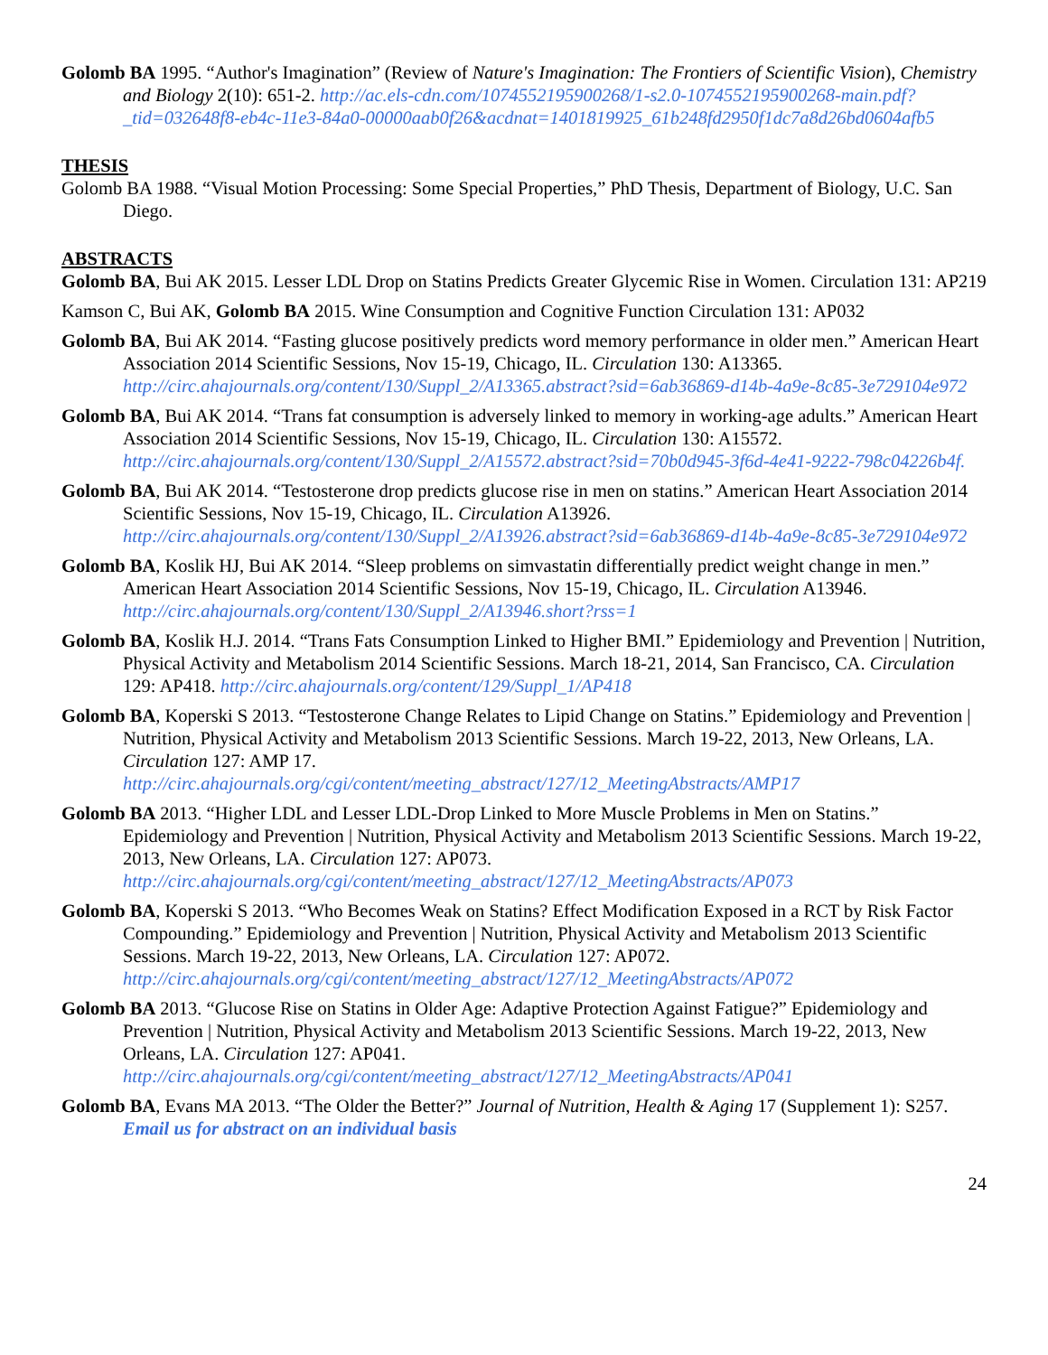Golomb BA 1995. “Author's Imagination” (Review of Nature's Imagination: The Frontiers of Scientific Vision), Chemistry and Biology 2(10): 651-2. http://ac.els-cdn.com/1074552195900268/1-s2.0-1074552195900268-main.pdf?_tid=032648f8-eb4c-11e3-84a0-00000aab0f26&acdnat=1401819925_61b248fd2950f1dc7a8d26bd0604afb5
THESIS
Golomb BA 1988. “Visual Motion Processing: Some Special Properties,” PhD Thesis, Department of Biology, U.C. San Diego.
ABSTRACTS
Golomb BA, Bui AK 2015. Lesser LDL Drop on Statins Predicts Greater Glycemic Rise in Women. Circulation 131: AP219
Kamson C, Bui AK, Golomb BA 2015. Wine Consumption and Cognitive Function Circulation 131: AP032
Golomb BA, Bui AK 2014. “Fasting glucose positively predicts word memory performance in older men.” American Heart Association 2014 Scientific Sessions, Nov 15-19, Chicago, IL. Circulation 130: A13365. http://circ.ahajournals.org/content/130/Suppl_2/A13365.abstract?sid=6ab36869-d14b-4a9e-8c85-3e729104e972
Golomb BA, Bui AK 2014. “Trans fat consumption is adversely linked to memory in working-age adults.” American Heart Association 2014 Scientific Sessions, Nov 15-19, Chicago, IL. Circulation 130: A15572. http://circ.ahajournals.org/content/130/Suppl_2/A15572.abstract?sid=70b0d945-3f6d-4e41-9222-798c04226b4f.
Golomb BA, Bui AK 2014. “Testosterone drop predicts glucose rise in men on statins.” American Heart Association 2014 Scientific Sessions, Nov 15-19, Chicago, IL. Circulation A13926. http://circ.ahajournals.org/content/130/Suppl_2/A13926.abstract?sid=6ab36869-d14b-4a9e-8c85-3e729104e972
Golomb BA, Koslik HJ, Bui AK 2014. “Sleep problems on simvastatin differentially predict weight change in men.” American Heart Association 2014 Scientific Sessions, Nov 15-19, Chicago, IL. Circulation A13946. http://circ.ahajournals.org/content/130/Suppl_2/A13946.short?rss=1
Golomb BA, Koslik H.J. 2014. “Trans Fats Consumption Linked to Higher BMI.” Epidemiology and Prevention | Nutrition, Physical Activity and Metabolism 2014 Scientific Sessions. March 18-21, 2014, San Francisco, CA. Circulation 129: AP418. http://circ.ahajournals.org/content/129/Suppl_1/AP418
Golomb BA, Koperski S 2013. “Testosterone Change Relates to Lipid Change on Statins.” Epidemiology and Prevention | Nutrition, Physical Activity and Metabolism 2013 Scientific Sessions. March 19-22, 2013, New Orleans, LA. Circulation 127: AMP 17. http://circ.ahajournals.org/cgi/content/meeting_abstract/127/12_MeetingAbstracts/AMP17
Golomb BA 2013. “Higher LDL and Lesser LDL-Drop Linked to More Muscle Problems in Men on Statins.” Epidemiology and Prevention | Nutrition, Physical Activity and Metabolism 2013 Scientific Sessions. March 19-22, 2013, New Orleans, LA. Circulation 127: AP073. http://circ.ahajournals.org/cgi/content/meeting_abstract/127/12_MeetingAbstracts/AP073
Golomb BA, Koperski S 2013. “Who Becomes Weak on Statins? Effect Modification Exposed in a RCT by Risk Factor Compounding.” Epidemiology and Prevention | Nutrition, Physical Activity and Metabolism 2013 Scientific Sessions. March 19-22, 2013, New Orleans, LA. Circulation 127: AP072. http://circ.ahajournals.org/cgi/content/meeting_abstract/127/12_MeetingAbstracts/AP072
Golomb BA 2013. “Glucose Rise on Statins in Older Age: Adaptive Protection Against Fatigue?” Epidemiology and Prevention | Nutrition, Physical Activity and Metabolism 2013 Scientific Sessions. March 19-22, 2013, New Orleans, LA. Circulation 127: AP041. http://circ.ahajournals.org/cgi/content/meeting_abstract/127/12_MeetingAbstracts/AP041
Golomb BA, Evans MA 2013. “The Older the Better?” Journal of Nutrition, Health & Aging 17 (Supplement 1): S257. Email us for abstract on an individual basis
24